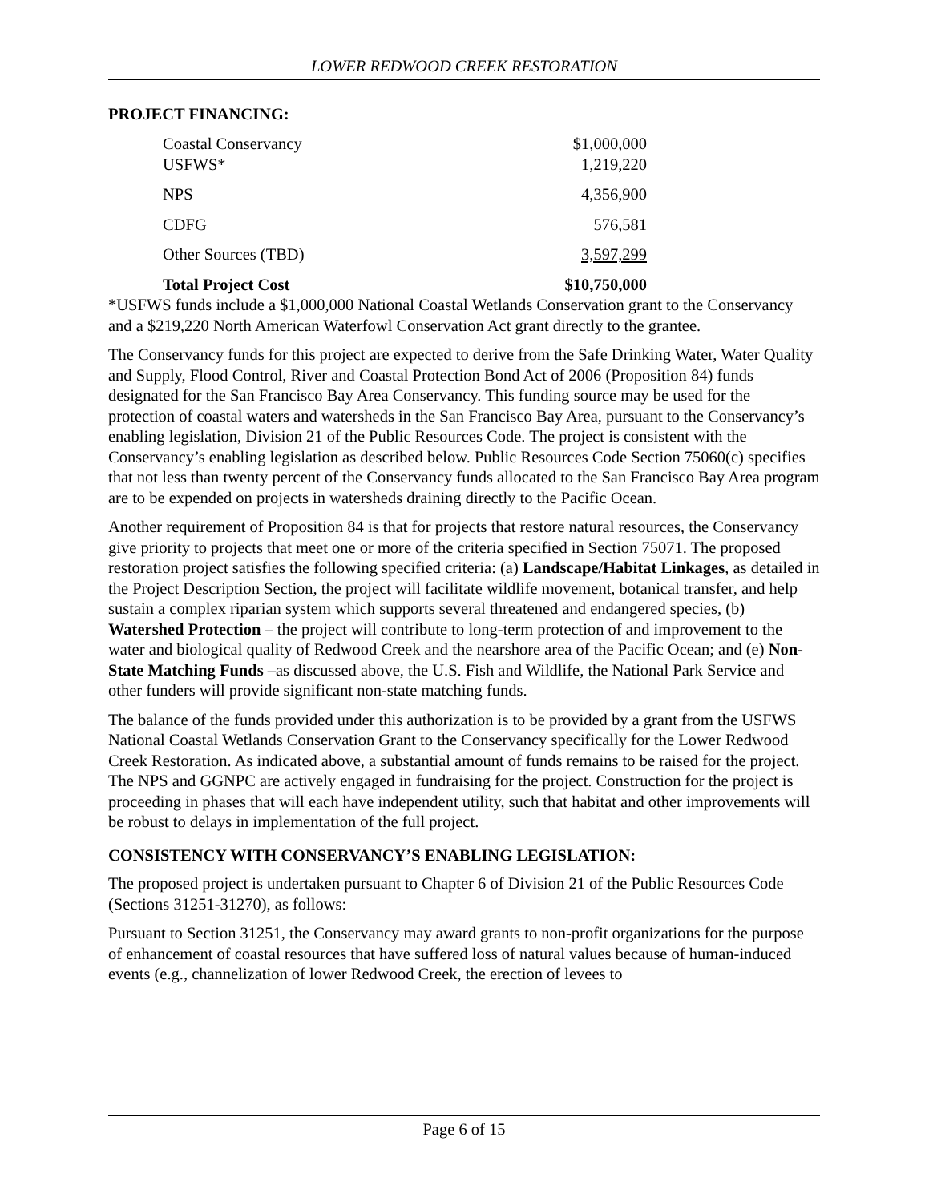LOWER REDWOOD CREEK RESTORATION
PROJECT FINANCING:
| Coastal Conservancy | $1,000,000 |
| USFWS* | 1,219,220 |
| NPS | 4,356,900 |
| CDFG | 576,581 |
| Other Sources (TBD) | 3,597,299 |
| Total Project Cost | $10,750,000 |
*USFWS funds include a $1,000,000 National Coastal Wetlands Conservation grant to the Conservancy and a $219,220 North American Waterfowl Conservation Act grant directly to the grantee.
The Conservancy funds for this project are expected to derive from the Safe Drinking Water, Water Quality and Supply, Flood Control, River and Coastal Protection Bond Act of 2006 (Proposition 84) funds designated for the San Francisco Bay Area Conservancy. This funding source may be used for the protection of coastal waters and watersheds in the San Francisco Bay Area, pursuant to the Conservancy’s enabling legislation, Division 21 of the Public Resources Code. The project is consistent with the Conservancy’s enabling legislation as described below. Public Resources Code Section 75060(c) specifies that not less than twenty percent of the Conservancy funds allocated to the San Francisco Bay Area program are to be expended on projects in watersheds draining directly to the Pacific Ocean.
Another requirement of Proposition 84 is that for projects that restore natural resources, the Conservancy give priority to projects that meet one or more of the criteria specified in Section 75071. The proposed restoration project satisfies the following specified criteria: (a) Landscape/Habitat Linkages, as detailed in the Project Description Section, the project will facilitate wildlife movement, botanical transfer, and help sustain a complex riparian system which supports several threatened and endangered species, (b) Watershed Protection – the project will contribute to long-term protection of and improvement to the water and biological quality of Redwood Creek and the nearshore area of the Pacific Ocean; and (e) Non-State Matching Funds –as discussed above, the U.S. Fish and Wildlife, the National Park Service and other funders will provide significant non-state matching funds.
The balance of the funds provided under this authorization is to be provided by a grant from the USFWS National Coastal Wetlands Conservation Grant to the Conservancy specifically for the Lower Redwood Creek Restoration. As indicated above, a substantial amount of funds remains to be raised for the project. The NPS and GGNPC are actively engaged in fundraising for the project. Construction for the project is proceeding in phases that will each have independent utility, such that habitat and other improvements will be robust to delays in implementation of the full project.
CONSISTENCY WITH CONSERVANCY’S ENABLING LEGISLATION:
The proposed project is undertaken pursuant to Chapter 6 of Division 21 of the Public Resources Code (Sections 31251-31270), as follows:
Pursuant to Section 31251, the Conservancy may award grants to non-profit organizations for the purpose of enhancement of coastal resources that have suffered loss of natural values because of human-induced events (e.g., channelization of lower Redwood Creek, the erection of levees to
Page 6 of 15